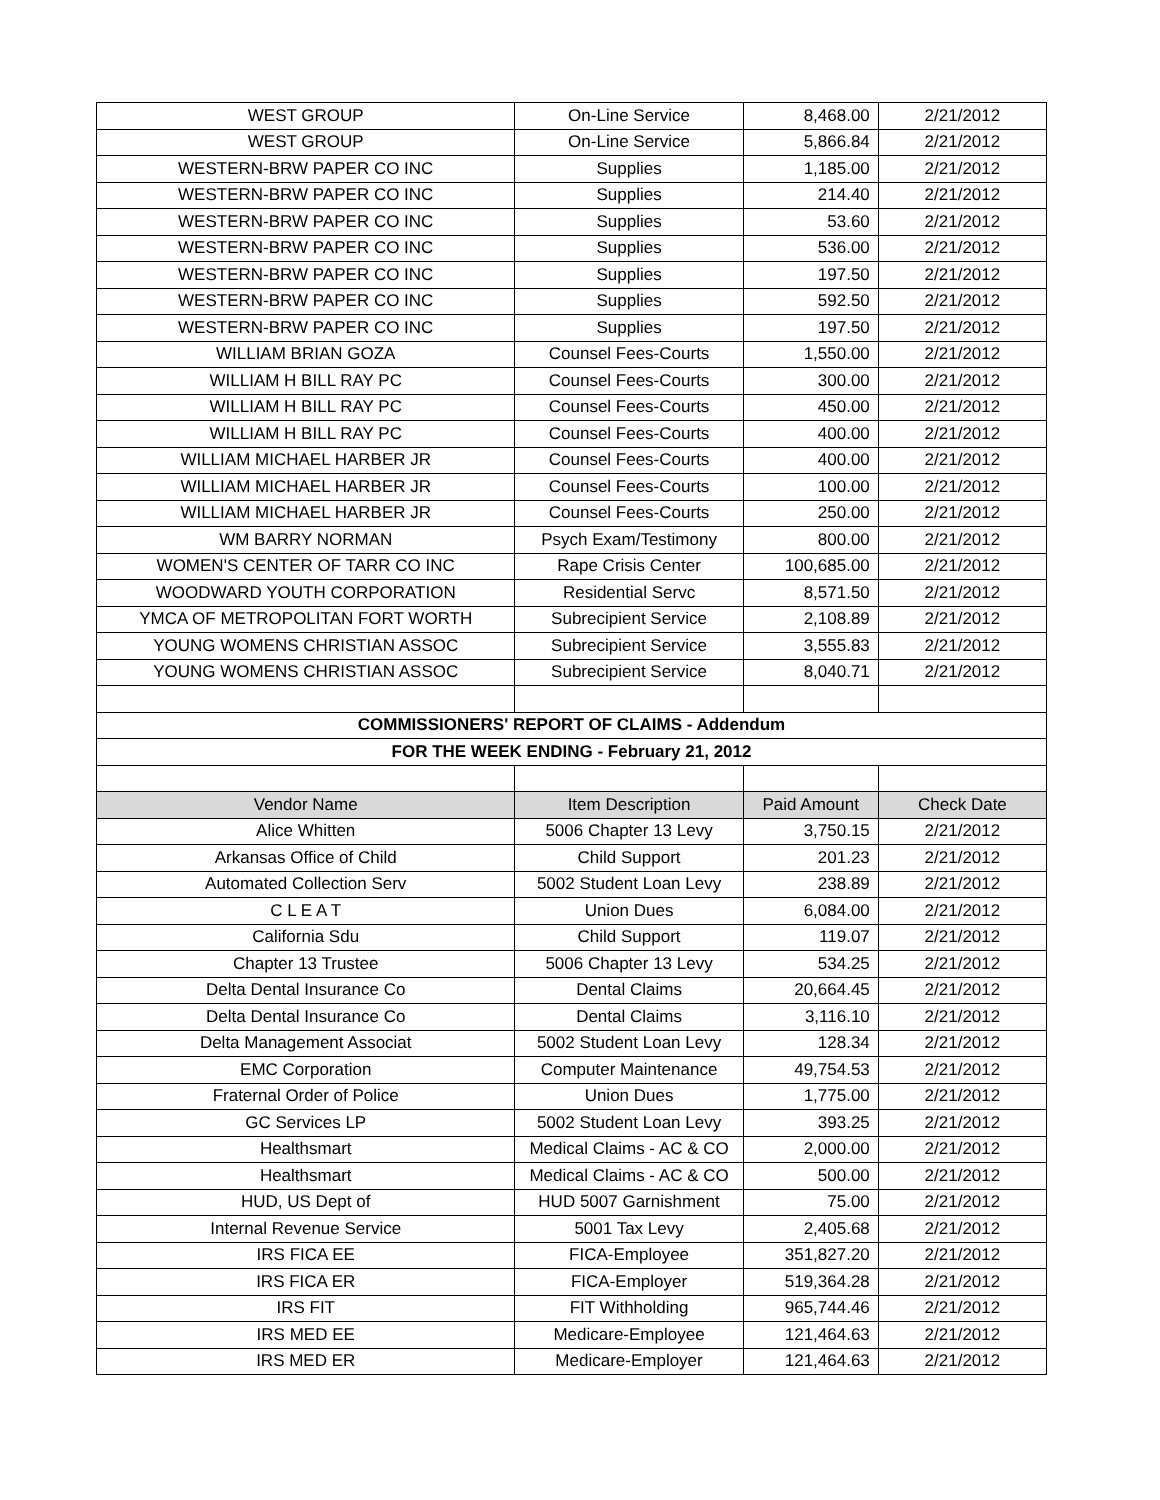| WEST GROUP | On-Line Service | 8,468.00 | 2/21/2012 |
| WEST GROUP | On-Line Service | 5,866.84 | 2/21/2012 |
| WESTERN-BRW PAPER CO INC | Supplies | 1,185.00 | 2/21/2012 |
| WESTERN-BRW PAPER CO INC | Supplies | 214.40 | 2/21/2012 |
| WESTERN-BRW PAPER CO INC | Supplies | 53.60 | 2/21/2012 |
| WESTERN-BRW PAPER CO INC | Supplies | 536.00 | 2/21/2012 |
| WESTERN-BRW PAPER CO INC | Supplies | 197.50 | 2/21/2012 |
| WESTERN-BRW PAPER CO INC | Supplies | 592.50 | 2/21/2012 |
| WESTERN-BRW PAPER CO INC | Supplies | 197.50 | 2/21/2012 |
| WILLIAM BRIAN GOZA | Counsel Fees-Courts | 1,550.00 | 2/21/2012 |
| WILLIAM H BILL RAY PC | Counsel Fees-Courts | 300.00 | 2/21/2012 |
| WILLIAM H BILL RAY PC | Counsel Fees-Courts | 450.00 | 2/21/2012 |
| WILLIAM H BILL RAY PC | Counsel Fees-Courts | 400.00 | 2/21/2012 |
| WILLIAM MICHAEL HARBER JR | Counsel Fees-Courts | 400.00 | 2/21/2012 |
| WILLIAM MICHAEL HARBER JR | Counsel Fees-Courts | 100.00 | 2/21/2012 |
| WILLIAM MICHAEL HARBER JR | Counsel Fees-Courts | 250.00 | 2/21/2012 |
| WM BARRY NORMAN | Psych Exam/Testimony | 800.00 | 2/21/2012 |
| WOMEN'S CENTER OF TARR CO INC | Rape Crisis Center | 100,685.00 | 2/21/2012 |
| WOODWARD YOUTH CORPORATION | Residential Servc | 8,571.50 | 2/21/2012 |
| YMCA OF METROPOLITAN FORT WORTH | Subrecipient Service | 2,108.89 | 2/21/2012 |
| YOUNG WOMENS CHRISTIAN ASSOC | Subrecipient Service | 3,555.83 | 2/21/2012 |
| YOUNG WOMENS CHRISTIAN ASSOC | Subrecipient Service | 8,040.71 | 2/21/2012 |
| COMMISSIONERS' REPORT OF CLAIMS - Addendum | | | |
| FOR THE WEEK ENDING - February 21, 2012 | | | |
| Vendor Name | Item Description | Paid Amount | Check Date |
| Alice Whitten | 5006 Chapter 13 Levy | 3,750.15 | 2/21/2012 |
| Arkansas Office of Child | Child Support | 201.23 | 2/21/2012 |
| Automated Collection Serv | 5002 Student Loan Levy | 238.89 | 2/21/2012 |
| C L E A T | Union Dues | 6,084.00 | 2/21/2012 |
| California Sdu | Child Support | 119.07 | 2/21/2012 |
| Chapter 13 Trustee | 5006 Chapter 13 Levy | 534.25 | 2/21/2012 |
| Delta Dental Insurance Co | Dental Claims | 20,664.45 | 2/21/2012 |
| Delta Dental Insurance Co | Dental Claims | 3,116.10 | 2/21/2012 |
| Delta Management Associat | 5002 Student Loan Levy | 128.34 | 2/21/2012 |
| EMC Corporation | Computer Maintenance | 49,754.53 | 2/21/2012 |
| Fraternal Order of Police | Union Dues | 1,775.00 | 2/21/2012 |
| GC Services LP | 5002 Student Loan Levy | 393.25 | 2/21/2012 |
| Healthsmart | Medical Claims - AC & CO | 2,000.00 | 2/21/2012 |
| Healthsmart | Medical Claims - AC & CO | 500.00 | 2/21/2012 |
| HUD, US Dept of | HUD 5007 Garnishment | 75.00 | 2/21/2012 |
| Internal Revenue Service | 5001 Tax Levy | 2,405.68 | 2/21/2012 |
| IRS FICA EE | FICA-Employee | 351,827.20 | 2/21/2012 |
| IRS FICA ER | FICA-Employer | 519,364.28 | 2/21/2012 |
| IRS FIT | FIT Withholding | 965,744.46 | 2/21/2012 |
| IRS MED EE | Medicare-Employee | 121,464.63 | 2/21/2012 |
| IRS MED ER | Medicare-Employer | 121,464.63 | 2/21/2012 |